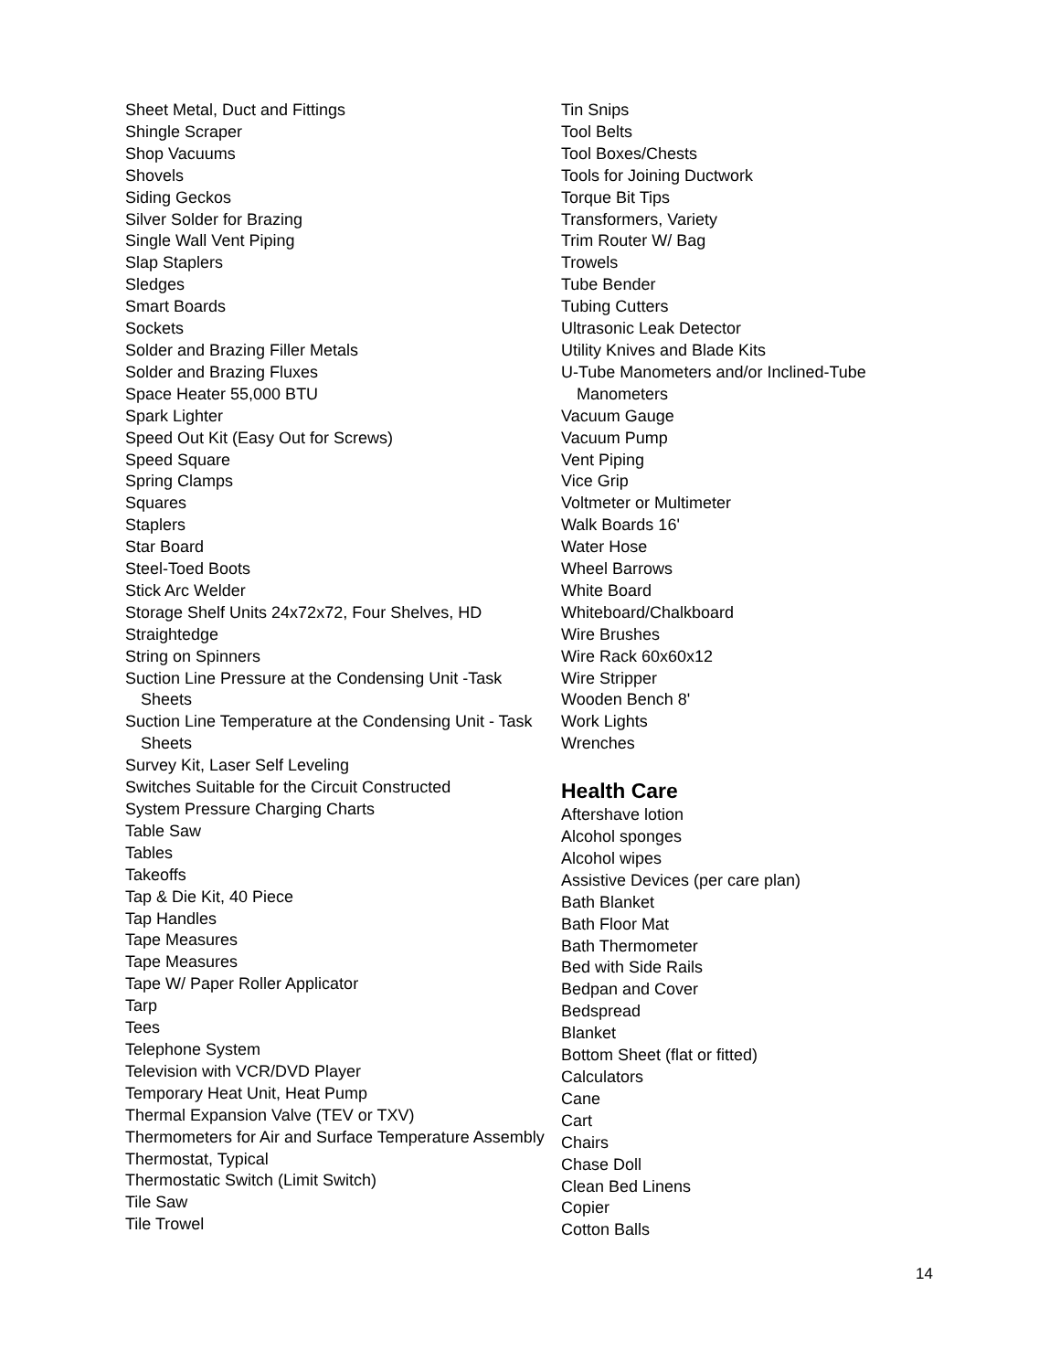Sheet Metal, Duct and Fittings
Shingle Scraper
Shop Vacuums
Shovels
Siding Geckos
Silver Solder for Brazing
Single Wall Vent Piping
Slap Staplers
Sledges
Smart Boards
Sockets
Solder and Brazing Filler Metals
Solder and Brazing Fluxes
Space Heater 55,000 BTU
Spark Lighter
Speed Out Kit (Easy Out for Screws)
Speed Square
Spring Clamps
Squares
Staplers
Star Board
Steel-Toed Boots
Stick Arc Welder
Storage Shelf Units 24x72x72, Four Shelves, HD
Straightedge
String on Spinners
Suction Line Pressure at the Condensing Unit -Task Sheets
Suction Line Temperature at the Condensing Unit - Task Sheets
Survey Kit, Laser Self Leveling
Switches Suitable for the Circuit Constructed
System Pressure Charging Charts
Table Saw
Tables
Takeoffs
Tap & Die Kit, 40 Piece
Tap Handles
Tape Measures
Tape Measures
Tape W/ Paper Roller Applicator
Tarp
Tees
Telephone System
Television with VCR/DVD Player
Temporary Heat Unit, Heat Pump
Thermal Expansion Valve (TEV or TXV)
Thermometers for Air and Surface Temperature Assembly
Thermostat, Typical
Thermostatic Switch (Limit Switch)
Tile Saw
Tile Trowel
Tin Snips
Tool Belts
Tool Boxes/Chests
Tools for Joining Ductwork
Torque Bit Tips
Transformers, Variety
Trim Router W/ Bag
Trowels
Tube Bender
Tubing Cutters
Ultrasonic Leak Detector
Utility Knives and Blade Kits
U-Tube Manometers and/or Inclined-Tube Manometers
Vacuum Gauge
Vacuum Pump
Vent Piping
Vice Grip
Voltmeter or Multimeter
Walk Boards 16'
Water Hose
Wheel Barrows
White Board
Whiteboard/Chalkboard
Wire Brushes
Wire Rack 60x60x12
Wire Stripper
Wooden Bench 8'
Work Lights
Wrenches
Health Care
Aftershave lotion
Alcohol sponges
Alcohol wipes
Assistive Devices (per care plan)
Bath Blanket
Bath Floor Mat
Bath Thermometer
Bed with Side Rails
Bedpan and Cover
Bedspread
Blanket
Bottom Sheet (flat or fitted)
Calculators
Cane
Cart
Chairs
Chase Doll
Clean Bed Linens
Copier
Cotton Balls
14